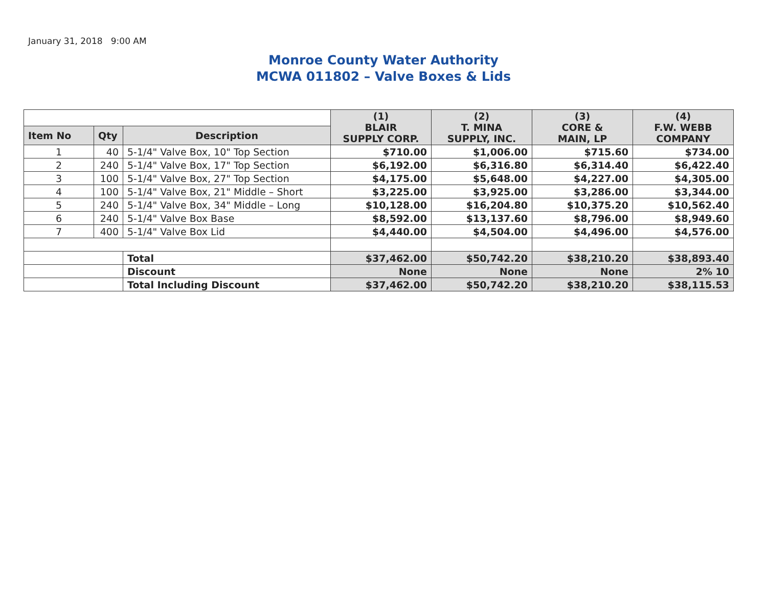January 31, 2018 9:00 AM
Monroe County Water Authority
MCWA 011802 – Valve Boxes & Lids
| | | | (1) BLAIR SUPPLY CORP. | (2) T. MINA SUPPLY, INC. | (3) CORE & MAIN, LP | (4) F.W. WEBB COMPANY |
| Item No | Qty | Description | | | | |
| 1 | 40 | 5-1/4" Valve Box, 10" Top Section | $710.00 | $1,006.00 | $715.60 | $734.00 |
| 2 | 240 | 5-1/4" Valve Box, 17" Top Section | $6,192.00 | $6,316.80 | $6,314.40 | $6,422.40 |
| 3 | 100 | 5-1/4" Valve Box, 27" Top Section | $4,175.00 | $5,648.00 | $4,227.00 | $4,305.00 |
| 4 | 100 | 5-1/4" Valve Box, 21" Middle – Short | $3,225.00 | $3,925.00 | $3,286.00 | $3,344.00 |
| 5 | 240 | 5-1/4" Valve Box, 34" Middle – Long | $10,128.00 | $16,204.80 | $10,375.20 | $10,562.40 |
| 6 | 240 | 5-1/4" Valve Box Base | $8,592.00 | $13,137.60 | $8,796.00 | $8,949.60 |
| 7 | 400 | 5-1/4" Valve Box Lid | $4,440.00 | $4,504.00 | $4,496.00 | $4,576.00 |
| | | Total | $37,462.00 | $50,742.20 | $38,210.20 | $38,893.40 |
| | | Discount | None | None | None | 2% 10 |
| | | Total Including Discount | $37,462.00 | $50,742.20 | $38,210.20 | $38,115.53 |